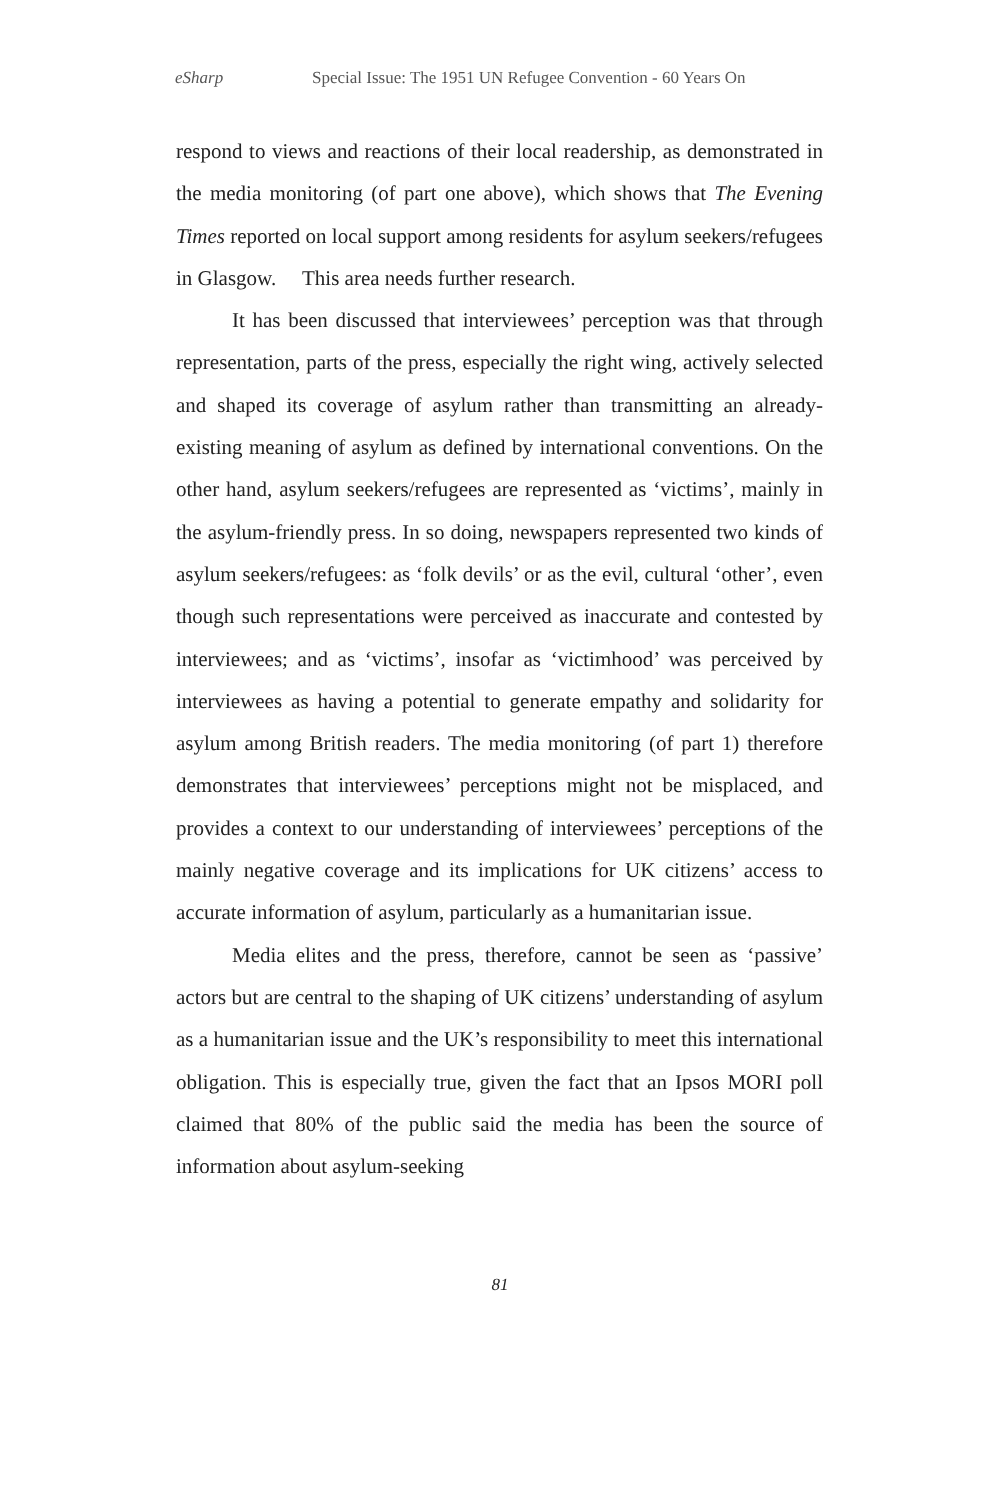eSharp Special Issue: The 1951 UN Refugee Convention - 60 Years On
respond to views and reactions of their local readership, as demonstrated in the media monitoring (of part one above), which shows that The Evening Times reported on local support among residents for asylum seekers/refugees in Glasgow. This area needs further research.
It has been discussed that interviewees’ perception was that through representation, parts of the press, especially the right wing, actively selected and shaped its coverage of asylum rather than transmitting an already-existing meaning of asylum as defined by international conventions. On the other hand, asylum seekers/refugees are represented as ‘victims’, mainly in the asylum-friendly press. In so doing, newspapers represented two kinds of asylum seekers/refugees: as ‘folk devils’ or as the evil, cultural ‘other’, even though such representations were perceived as inaccurate and contested by interviewees; and as ‘victims’, insofar as ‘victimhood’ was perceived by interviewees as having a potential to generate empathy and solidarity for asylum among British readers. The media monitoring (of part 1) therefore demonstrates that interviewees’ perceptions might not be misplaced, and provides a context to our understanding of interviewees’ perceptions of the mainly negative coverage and its implications for UK citizens’ access to accurate information of asylum, particularly as a humanitarian issue.
Media elites and the press, therefore, cannot be seen as ‘passive’ actors but are central to the shaping of UK citizens’ understanding of asylum as a humanitarian issue and the UK’s responsibility to meet this international obligation. This is especially true, given the fact that an Ipsos MORI poll claimed that 80% of the public said the media has been the source of information about asylum-seeking
81